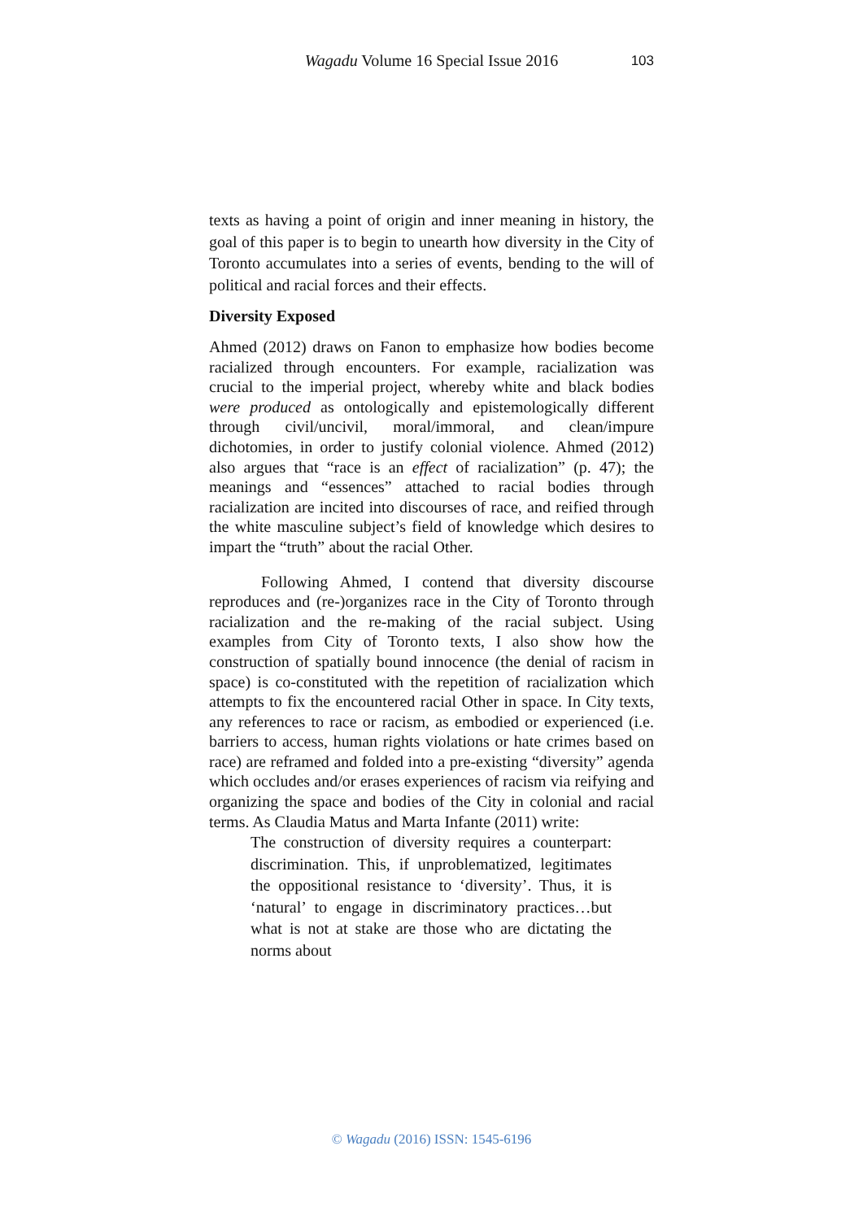Wagadu Volume 16 Special Issue 2016
103
texts as having a point of origin and inner meaning in history, the goal of this paper is to begin to unearth how diversity in the City of Toronto accumulates into a series of events, bending to the will of political and racial forces and their effects.
Diversity Exposed
Ahmed (2012) draws on Fanon to emphasize how bodies become racialized through encounters. For example, racialization was crucial to the imperial project, whereby white and black bodies were produced as ontologically and epistemologically different through civil/uncivil, moral/immoral, and clean/impure dichotomies, in order to justify colonial violence. Ahmed (2012) also argues that “race is an effect of racialization” (p. 47); the meanings and “essences” attached to racial bodies through racialization are incited into discourses of race, and reified through the white masculine subject’s field of knowledge which desires to impart the “truth” about the racial Other.
Following Ahmed, I contend that diversity discourse reproduces and (re-)organizes race in the City of Toronto through racialization and the re-making of the racial subject. Using examples from City of Toronto texts, I also show how the construction of spatially bound innocence (the denial of racism in space) is co-constituted with the repetition of racialization which attempts to fix the encountered racial Other in space. In City texts, any references to race or racism, as embodied or experienced (i.e. barriers to access, human rights violations or hate crimes based on race) are reframed and folded into a pre-existing “diversity” agenda which occludes and/or erases experiences of racism via reifying and organizing the space and bodies of the City in colonial and racial terms. As Claudia Matus and Marta Infante (2011) write:
The construction of diversity requires a counterpart: discrimination. This, if unproblematized, legitimates the oppositional resistance to ‘diversity’. Thus, it is ‘natural’ to engage in discriminatory practices…but what is not at stake are those who are dictating the norms about
© Wagadu (2016) ISSN: 1545-6196